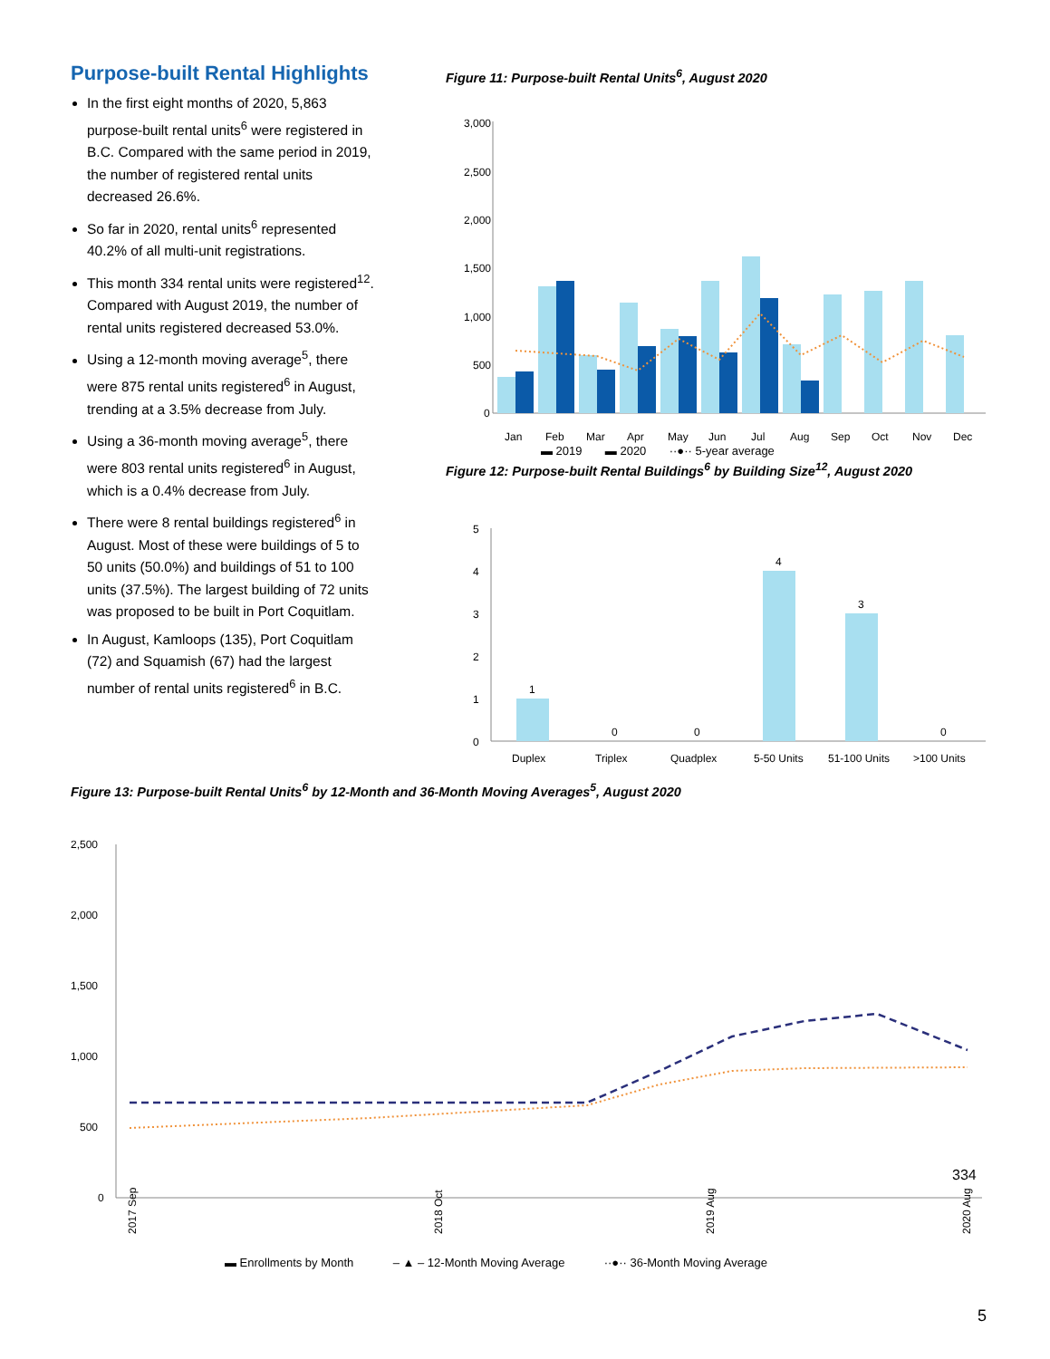Purpose-built Rental Highlights
In the first eight months of 2020, 5,863 purpose-built rental units<sup>6</sup> were registered in B.C. Compared with the same period in 2019, the number of registered rental units decreased 26.6%.
So far in 2020, rental units<sup>6</sup> represented 40.2% of all multi-unit registrations.
This month 334 rental units were registered<sup>12</sup>. Compared with August 2019, the number of rental units registered decreased 53.0%.
Using a 12-month moving average<sup>5</sup>, there were 875 rental units registered<sup>6</sup> in August, trending at a 3.5% decrease from July.
Using a 36-month moving average<sup>5</sup>, there were 803 rental units registered<sup>6</sup> in August, which is a 0.4% decrease from July.
There were 8 rental buildings registered<sup>6</sup> in August. Most of these were buildings of 5 to 50 units (50.0%) and buildings of 51 to 100 units (37.5%). The largest building of 72 units was proposed to be built in Port Coquitlam.
In August, Kamloops (135), Port Coquitlam (72) and Squamish (67) had the largest number of rental units registered<sup>6</sup> in B.C.
Figure 11: Purpose-built Rental Units<sup>6</sup>, August 2020
3,000
2,500
2,000
1,500
1,000
500
0
Jan
Feb
Mar
Apr
May
Jun
Jul
Aug
Sep
Oct
Nov
Dec
▬ 2019 ▬ 2020 ··●·· 5-year average
Figure 12: Purpose-built Rental Buildings<sup>6</sup> by Building Size<sup>12</sup>, August 2020
5
4
3
2
1
0
1
0
0
4
3
0
Duplex
Triplex
Quadplex
5-50 Units
51-100 Units
>100 Units
Figure 13: Purpose-built Rental Units<sup>6</sup> by 12-Month and 36-Month Moving Averages<sup>5</sup>, August 2020
2,500
2,000
1,500
1,000
500
0
334
2017 Sep
2018 Oct
2019 Aug
2020 Aug
▬ Enrollments by Month ‒ ▲ ‒ 12-Month Moving Average ··●·· 36-Month Moving Average
5